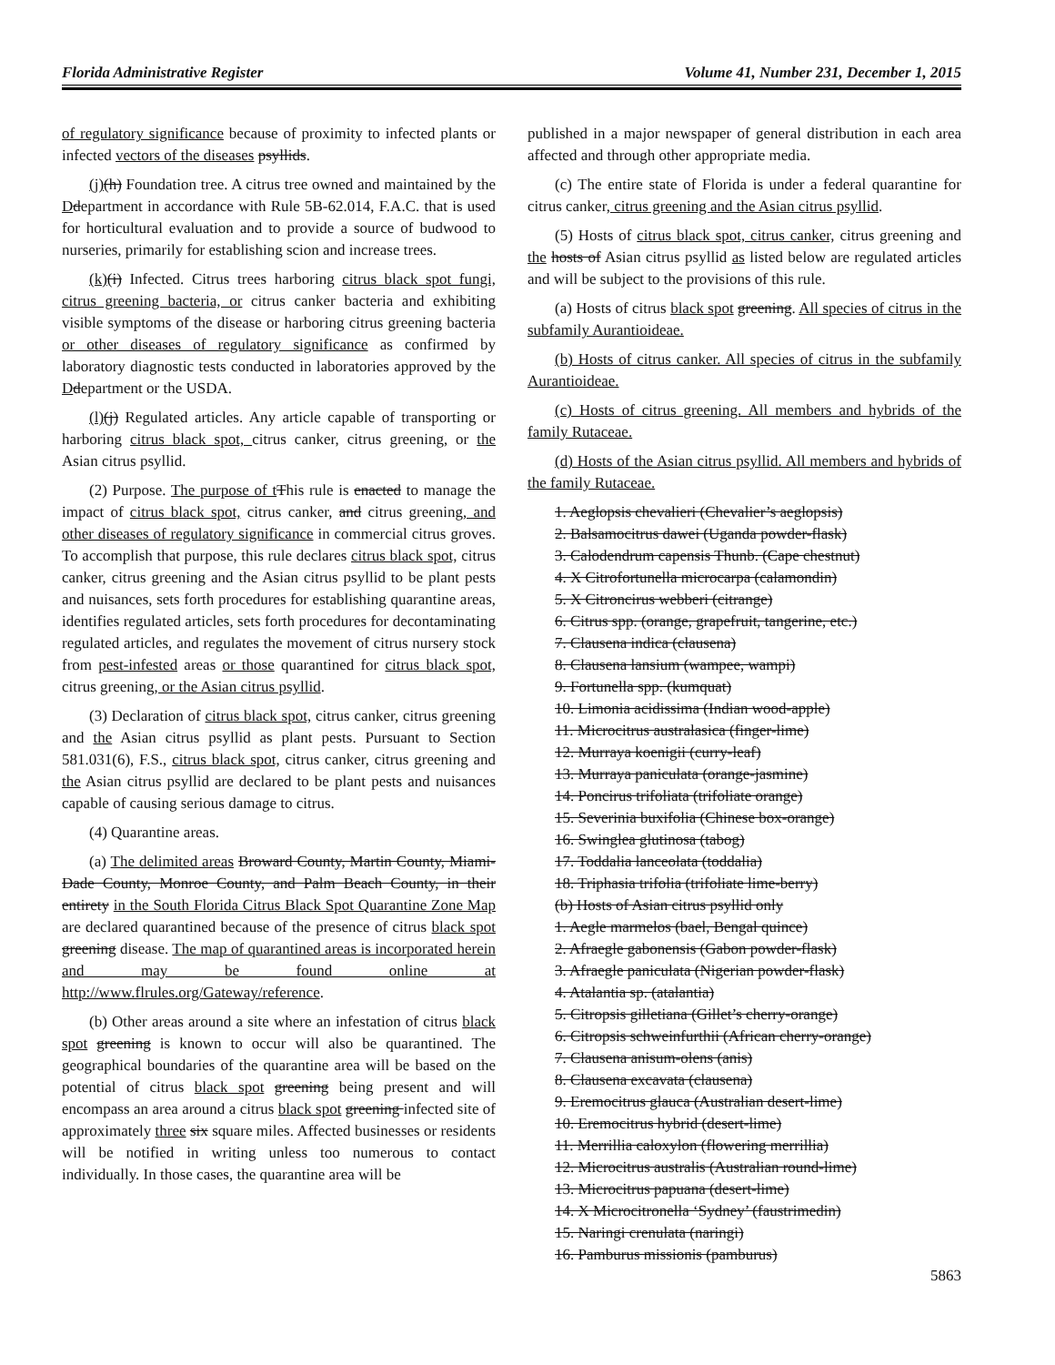Florida Administrative Register Volume 41, Number 231, December 1, 2015
of regulatory significance because of proximity to infected plants or infected vectors of the diseases psyllids.
(j)(h) Foundation tree. A citrus tree owned and maintained by the Ddepartment in accordance with Rule 5B-62.014, F.A.C. that is used for horticultural evaluation and to provide a source of budwood to nurseries, primarily for establishing scion and increase trees.
(k)(i) Infected. Citrus trees harboring citrus black spot fungi, citrus greening bacteria, or citrus canker bacteria and exhibiting visible symptoms of the disease or harboring citrus greening bacteria or other diseases of regulatory significance as confirmed by laboratory diagnostic tests conducted in laboratories approved by the Ddepartment or the USDA.
(l)(j) Regulated articles. Any article capable of transporting or harboring citrus black spot, citrus canker, citrus greening, or the Asian citrus psyllid.
(2) Purpose. The purpose of t This rule is enacted to manage the impact of citrus black spot, citrus canker, and citrus greening, and other diseases of regulatory significance in commercial citrus groves. To accomplish that purpose, this rule declares citrus black spot, citrus canker, citrus greening and the Asian citrus psyllid to be plant pests and nuisances, sets forth procedures for establishing quarantine areas, identifies regulated articles, sets forth procedures for decontaminating regulated articles, and regulates the movement of citrus nursery stock from pest-infested areas or those quarantined for citrus black spot, citrus greening, or the Asian citrus psyllid.
(3) Declaration of citrus black spot, citrus canker, citrus greening and the Asian citrus psyllid as plant pests. Pursuant to Section 581.031(6), F.S., citrus black spot, citrus canker, citrus greening and the Asian citrus psyllid are declared to be plant pests and nuisances capable of causing serious damage to citrus.
(4) Quarantine areas.
(a) The delimited areas Broward County, Martin County, Miami-Dade County, Monroe County, and Palm Beach County, in their entirety in the South Florida Citrus Black Spot Quarantine Zone Map are declared quarantined because of the presence of citrus black spot greening disease. The map of quarantined areas is incorporated herein and may be found online at http://www.flrules.org/Gateway/reference.
(b) Other areas around a site where an infestation of citrus black spot greening is known to occur will also be quarantined. The geographical boundaries of the quarantine area will be based on the potential of citrus black spot greening being present and will encompass an area around a citrus black spot greening infected site of approximately three six square miles. Affected businesses or residents will be notified in writing unless too numerous to contact individually. In those cases, the quarantine area will be
published in a major newspaper of general distribution in each area affected and through other appropriate media.
(c) The entire state of Florida is under a federal quarantine for citrus canker, citrus greening and the Asian citrus psyllid.
(5) Hosts of citrus black spot, citrus canker, citrus greening and the hosts of Asian citrus psyllid as listed below are regulated articles and will be subject to the provisions of this rule.
(a) Hosts of citrus black spot greening. All species of citrus in the subfamily Aurantioideae.
(b) Hosts of citrus canker. All species of citrus in the subfamily Aurantioideae.
(c) Hosts of citrus greening. All members and hybrids of the family Rutaceae.
(d) Hosts of the Asian citrus psyllid. All members and hybrids of the family Rutaceae.
1. Aeglopsis chevalieri (Chevalier’s aeglopsis)
2. Balsamocitrus dawei (Uganda powder-flask)
3. Calodendrum capensis Thunb. (Cape chestnut)
4. X Citrofortunella microcarpa (calamondin)
5. X Citroncirus webberi (citrange)
6. Citrus spp. (orange, grapefruit, tangerine, etc.)
7. Clausena indica (clausena)
8. Clausena lansium (wampee, wampi)
9. Fortunella spp. (kumquat)
10. Limonia acidissima (Indian wood-apple)
11. Microcitrus australasica (finger-lime)
12. Murraya koenigii (curry-leaf)
13. Murraya paniculata (orange-jasmine)
14. Poncirus trifoliata (trifoliate orange)
15. Severinia buxifolia (Chinese box-orange)
16. Swinglea glutinosa (tabog)
17. Toddalia lanceolata (toddalia)
18. Triphasia trifolia (trifoliate lime-berry)
(b) Hosts of Asian citrus psyllid only
1. Aegle marmelos (bael, Bengal quince)
2. Afraegle gabonensis (Gabon powder-flask)
3. Afraegle paniculata (Nigerian powder-flask)
4. Atalantia sp. (atalantia)
5. Citropsis gilletiana (Gillet’s cherry-orange)
6. Citropsis schweinfurthii (African cherry-orange)
7. Clausena anisum-olens (anis)
8. Clausena excavata (clausena)
9. Eremocitrus glauca (Australian desert-lime)
10. Eremocitrus hybrid (desert-lime)
11. Merrillia caloxylon (flowering merrillia)
12. Microcitrus australis (Australian round-lime)
13. Microcitrus papuana (desert-lime)
14. X Microcitronella ‘Sydney’ (faustrimedin)
15. Naringi crenulata (naringi)
16. Pamburus missionis (pamburus)
5863